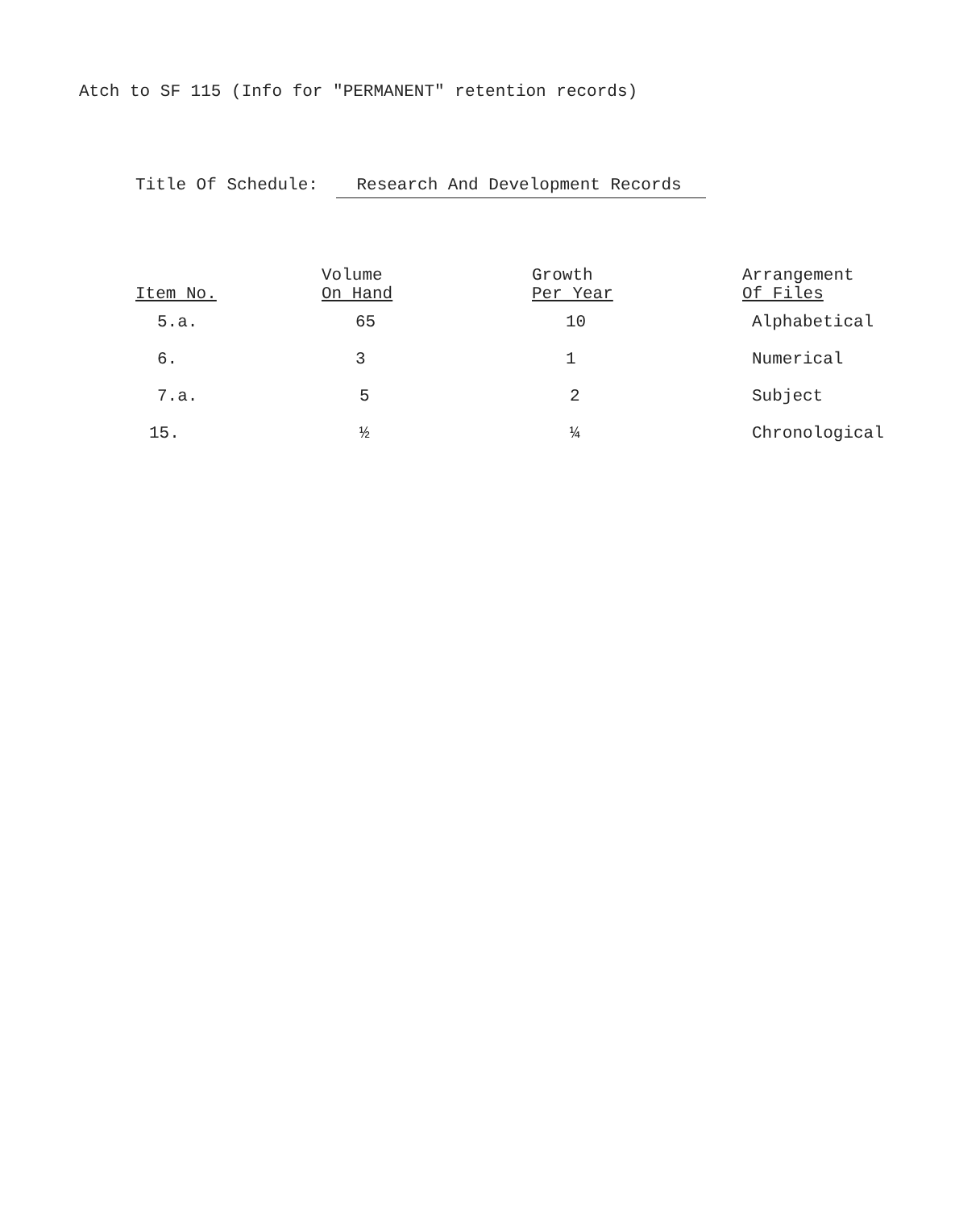Atch to SF 115 (Info for "PERMANENT" retention records)
Title Of Schedule: Research And Development Records
| Item No. | Volume On Hand | Growth Per Year | Arrangement Of Files |
| --- | --- | --- | --- |
| 5.a. | 65 | 10 | Alphabetical |
| 6. | 3 | 1 | Numerical |
| 7.a. | 5 | 2 | Subject |
| 15. | ½ | ¼ | Chronological |